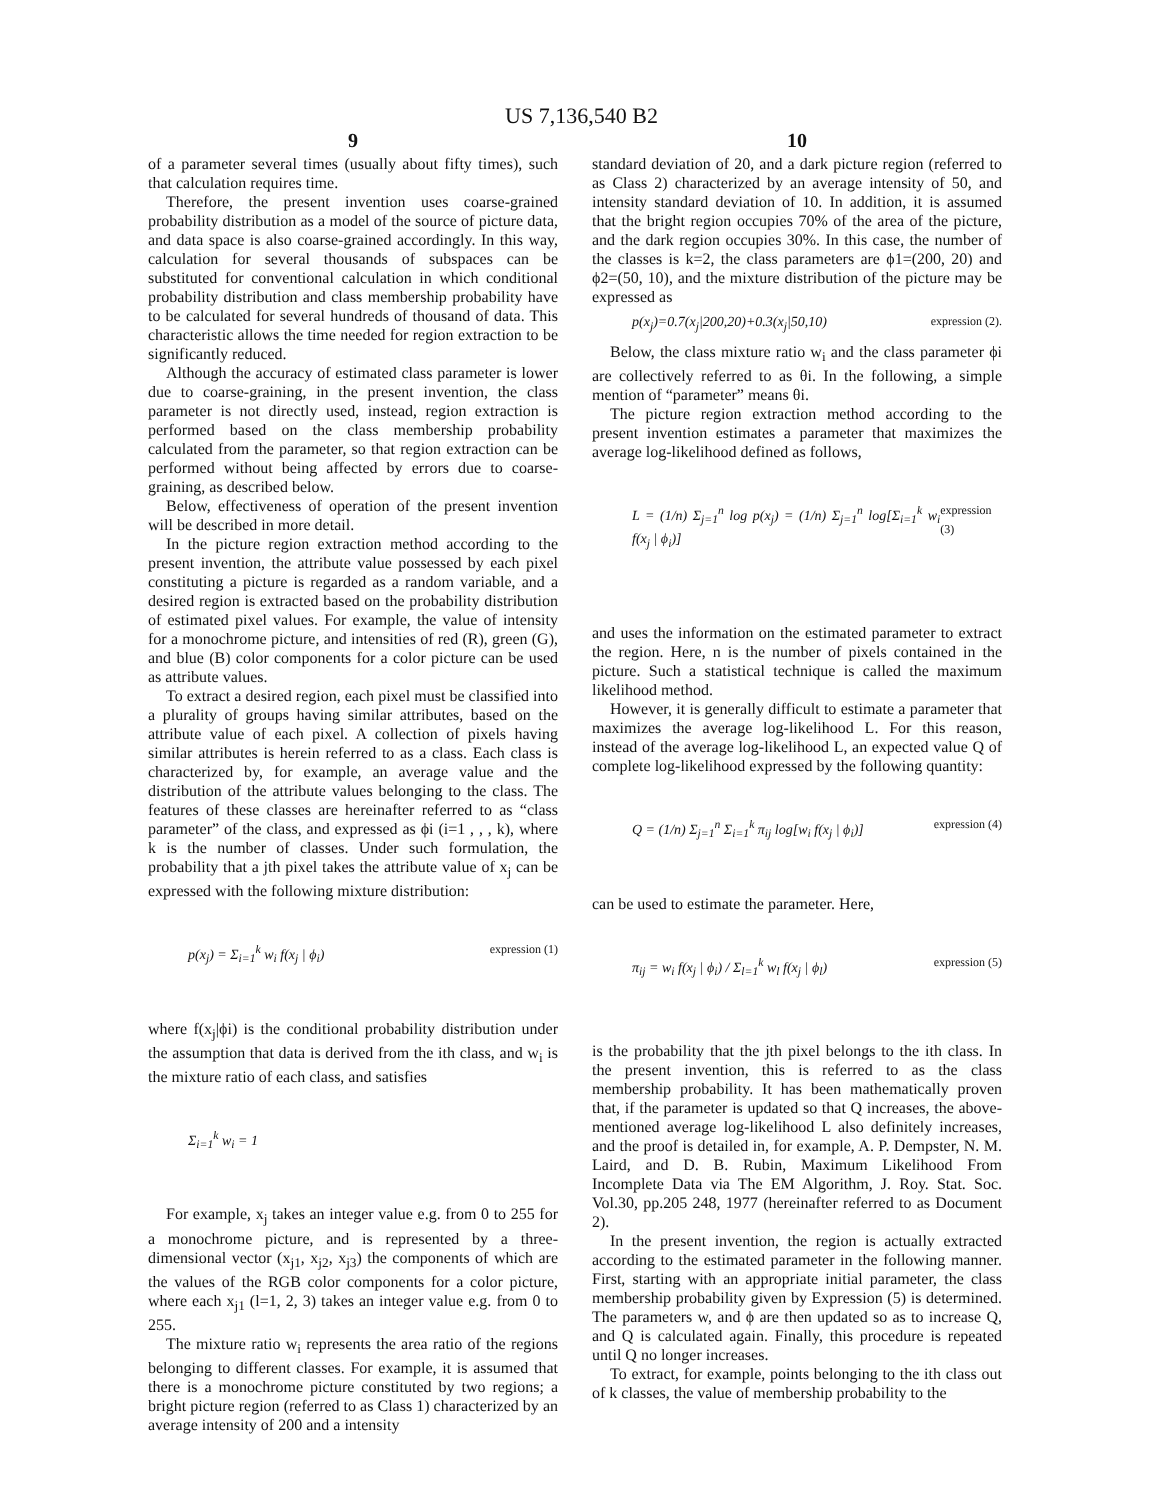US 7,136,540 B2
9
of a parameter several times (usually about fifty times), such that calculation requires time.
Therefore, the present invention uses coarse-grained probability distribution as a model of the source of picture data, and data space is also coarse-grained accordingly. In this way, calculation for several thousands of subspaces can be substituted for conventional calculation in which conditional probability distribution and class membership probability have to be calculated for several hundreds of thousand of data. This characteristic allows the time needed for region extraction to be significantly reduced.
Although the accuracy of estimated class parameter is lower due to coarse-graining, in the present invention, the class parameter is not directly used, instead, region extraction is performed based on the class membership probability calculated from the parameter, so that region extraction can be performed without being affected by errors due to coarse-graining, as described below.
Below, effectiveness of operation of the present invention will be described in more detail.
In the picture region extraction method according to the present invention, the attribute value possessed by each pixel constituting a picture is regarded as a random variable, and a desired region is extracted based on the probability distribution of estimated pixel values. For example, the value of intensity for a monochrome picture, and intensities of red (R), green (G), and blue (B) color components for a color picture can be used as attribute values.
To extract a desired region, each pixel must be classified into a plurality of groups having similar attributes, based on the attribute value of each pixel. A collection of pixels having similar attributes is herein referred to as a class. Each class is characterized by, for example, an average value and the distribution of the attribute values belonging to the class. The features of these classes are hereinafter referred to as “class parameter” of the class, and expressed as ϕi (i=1 , , , k), where k is the number of classes. Under such formulation, the probability that a jth pixel takes the attribute value of x<sub>j</sub> can be expressed with the following mixture distribution:
p(x<sub>j</sub>) = Σ<sub>i=1</sub><sup>k</sup> w<sub>i</sub> f(x<sub>j</sub> | ϕ<sub>i</sub>)
expression (1)
where f(x<sub>j</sub>|ϕi) is the conditional probability distribution under the assumption that data is derived from the ith class, and w<sub>i</sub> is the mixture ratio of each class, and satisfies
Σ<sub>i=1</sub><sup>k</sup> w<sub>i</sub> = 1
For example, x<sub>j</sub> takes an integer value e.g. from 0 to 255 for a monochrome picture, and is represented by a three-dimensional vector (x<sub>j1</sub>, x<sub>j2</sub>, x<sub>j3</sub>) the components of which are the values of the RGB color components for a color picture, where each x<sub>j1</sub> (l=1, 2, 3) takes an integer value e.g. from 0 to 255.
The mixture ratio w<sub>i</sub> represents the area ratio of the regions belonging to different classes. For example, it is assumed that there is a monochrome picture constituted by two regions; a bright picture region (referred to as Class 1) characterized by an average intensity of 200 and a intensity
10
standard deviation of 20, and a dark picture region (referred to as Class 2) characterized by an average intensity of 50, and intensity standard deviation of 10. In addition, it is assumed that the bright region occupies 70% of the area of the picture, and the dark region occupies 30%. In this case, the number of the classes is k=2, the class parameters are ϕ1=(200, 20) and ϕ2=(50, 10), and the mixture distribution of the picture may be expressed as
p(x<sub>j</sub>)=0.7(x<sub>j</sub>|200,20)+0.3(x<sub>j</sub>|50,10)
expression (2).
Below, the class mixture ratio w<sub>i</sub> and the class parameter ϕi are collectively referred to as θi. In the following, a simple mention of “parameter” means θi.
The picture region extraction method according to the present invention estimates a parameter that maximizes the average log-likelihood defined as follows,
L = (1/n) Σ<sub>j=1</sub><sup>n</sup> log p(x<sub>j</sub>) = (1/n) Σ<sub>j=1</sub><sup>n</sup> log[Σ<sub>i=1</sub><sup>k</sup> w<sub>i</sub> f(x<sub>j</sub> | ϕ<sub>i</sub>)]
expression (3)
and uses the information on the estimated parameter to extract the region. Here, n is the number of pixels contained in the picture. Such a statistical technique is called the maximum likelihood method.
However, it is generally difficult to estimate a parameter that maximizes the average log-likelihood L. For this reason, instead of the average log-likelihood L, an expected value Q of complete log-likelihood expressed by the following quantity:
Q = (1/n) Σ<sub>j=1</sub><sup>n</sup> Σ<sub>i=1</sub><sup>k</sup> π<sub>ij</sub> log[w<sub>i</sub> f(x<sub>j</sub> | ϕ<sub>i</sub>)]
expression (4)
can be used to estimate the parameter. Here,
π<sub>ij</sub> = w<sub>i</sub> f(x<sub>j</sub> | ϕ<sub>i</sub>) / Σ<sub>l=1</sub><sup>k</sup> w<sub>l</sub> f(x<sub>j</sub> | ϕ<sub>l</sub>)
expression (5)
is the probability that the jth pixel belongs to the ith class. In the present invention, this is referred to as the class membership probability. It has been mathematically proven that, if the parameter is updated so that Q increases, the above-mentioned average log-likelihood L also definitely increases, and the proof is detailed in, for example, A. P. Dempster, N. M. Laird, and D. B. Rubin, Maximum Likelihood From Incomplete Data via The EM Algorithm, J. Roy. Stat. Soc. Vol.30, pp.205 248, 1977 (hereinafter referred to as Document 2).
In the present invention, the region is actually extracted according to the estimated parameter in the following manner. First, starting with an appropriate initial parameter, the class membership probability given by Expression (5) is determined. The parameters w, and ϕ are then updated so as to increase Q, and Q is calculated again. Finally, this procedure is repeated until Q no longer increases.
To extract, for example, points belonging to the ith class out of k classes, the value of membership probability to the